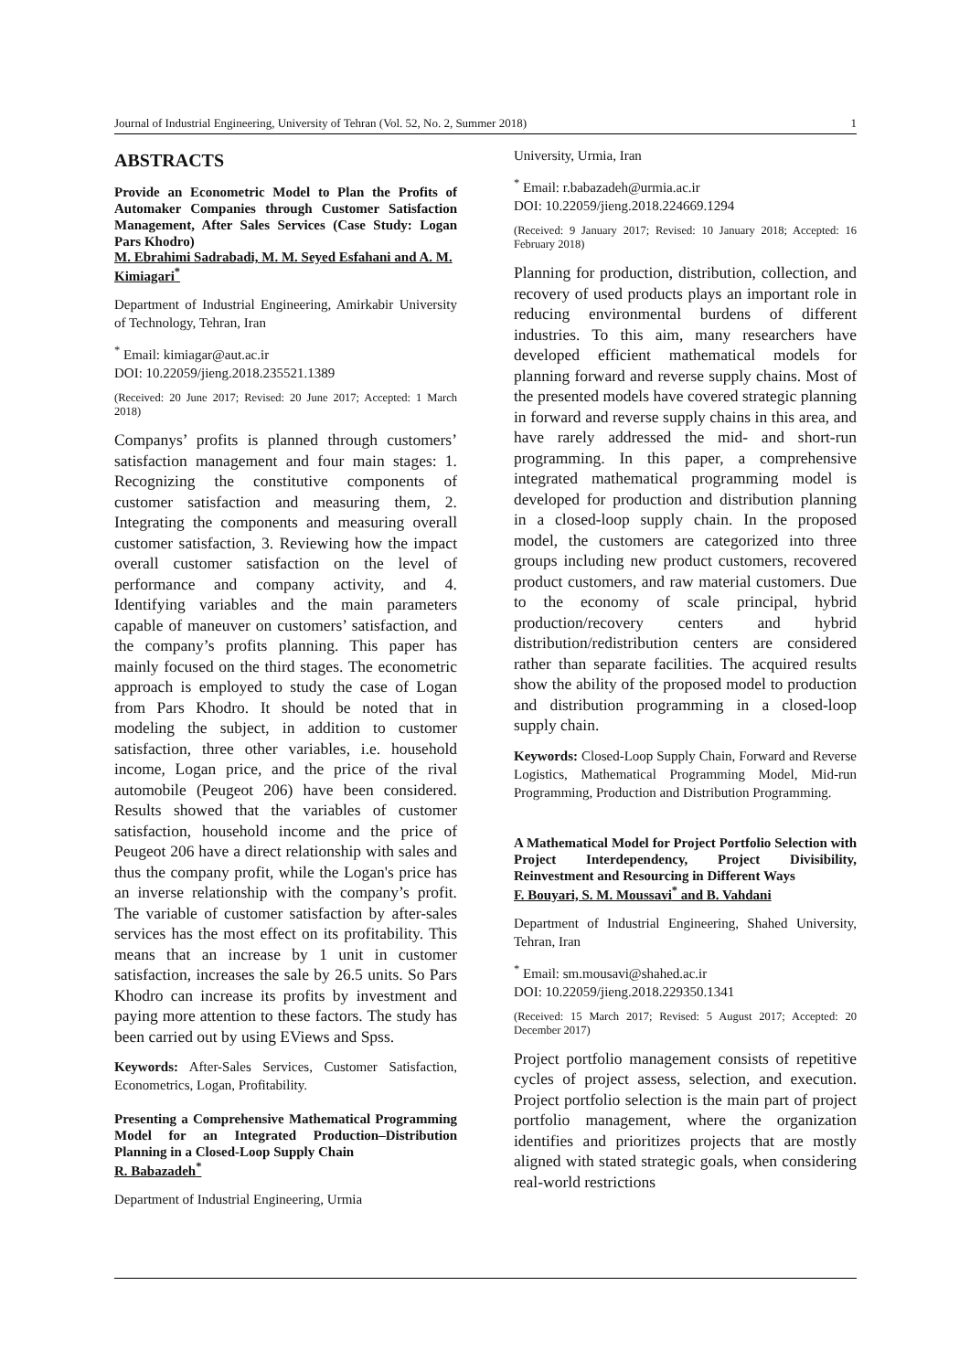Journal of Industrial Engineering, University of Tehran (Vol. 52, No. 2, Summer 2018) 1
ABSTRACTS
Provide an Econometric Model to Plan the Profits of Automaker Companies through Customer Satisfaction Management, After Sales Services (Case Study: Logan Pars Khodro)
M. Ebrahimi Sadrabadi, M. M. Seyed Esfahani and A. M. Kimiagari<sup>*</sup>
Department of Industrial Engineering, Amirkabir University of Technology, Tehran, Iran
<sup>*</sup> Email: kimiagar@aut.ac.ir
DOI: 10.22059/jieng.2018.235521.1389
(Received: 20 June 2017; Revised: 20 June 2017; Accepted: 1 March 2018)
Companys’ profits is planned through customers’ satisfaction management and four main stages: 1. Recognizing the constitutive components of customer satisfaction and measuring them, 2. Integrating the components and measuring overall customer satisfaction, 3. Reviewing how the impact overall customer satisfaction on the level of performance and company activity, and 4. Identifying variables and the main parameters capable of maneuver on customers’ satisfaction, and the company’s profits planning. This paper has mainly focused on the third stages. The econometric approach is employed to study the case of Logan from Pars Khodro. It should be noted that in modeling the subject, in addition to customer satisfaction, three other variables, i.e. household income, Logan price, and the price of the rival automobile (Peugeot 206) have been considered. Results showed that the variables of customer satisfaction, household income and the price of Peugeot 206 have a direct relationship with sales and thus the company profit, while the Logan's price has an inverse relationship with the company’s profit. The variable of customer satisfaction by after-sales services has the most effect on its profitability. This means that an increase by 1 unit in customer satisfaction, increases the sale by 26.5 units. So Pars Khodro can increase its profits by investment and paying more attention to these factors. The study has been carried out by using EViews and Spss.
Keywords: After-Sales Services, Customer Satisfaction, Econometrics, Logan, Profitability.
Presenting a Comprehensive Mathematical Programming Model for an Integrated Production–Distribution Planning in a Closed-Loop Supply Chain
R. Babazadeh<sup>*</sup>
Department of Industrial Engineering, Urmia
University, Urmia, Iran
<sup>*</sup> Email: r.babazadeh@urmia.ac.ir
DOI: 10.22059/jieng.2018.224669.1294
(Received: 9 January 2017; Revised: 10 January 2018; Accepted: 16 February 2018)
Planning for production, distribution, collection, and recovery of used products plays an important role in reducing environmental burdens of different industries. To this aim, many researchers have developed efficient mathematical models for planning forward and reverse supply chains. Most of the presented models have covered strategic planning in forward and reverse supply chains in this area, and have rarely addressed the mid- and short-run programming. In this paper, a comprehensive integrated mathematical programming model is developed for production and distribution planning in a closed-loop supply chain. In the proposed model, the customers are categorized into three groups including new product customers, recovered product customers, and raw material customers. Due to the economy of scale principal, hybrid production/recovery centers and hybrid distribution/redistribution centers are considered rather than separate facilities. The acquired results show the ability of the proposed model to production and distribution programming in a closed-loop supply chain.
Keywords: Closed-Loop Supply Chain, Forward and Reverse Logistics, Mathematical Programming Model, Mid-run Programming, Production and Distribution Programming.
A Mathematical Model for Project Portfolio Selection with Project Interdependency, Project Divisibility, Reinvestment and Resourcing in Different Ways
F. Bouyari, S. M. Moussavi<sup>*</sup> and B. Vahdani
Department of Industrial Engineering, Shahed University, Tehran, Iran
<sup>*</sup> Email: sm.mousavi@shahed.ac.ir
DOI: 10.22059/jieng.2018.229350.1341
(Received: 15 March 2017; Revised: 5 August 2017; Accepted: 20 December 2017)
Project portfolio management consists of repetitive cycles of project assess, selection, and execution. Project portfolio selection is the main part of project portfolio management, where the organization identifies and prioritizes projects that are mostly aligned with stated strategic goals, when considering real-world restrictions